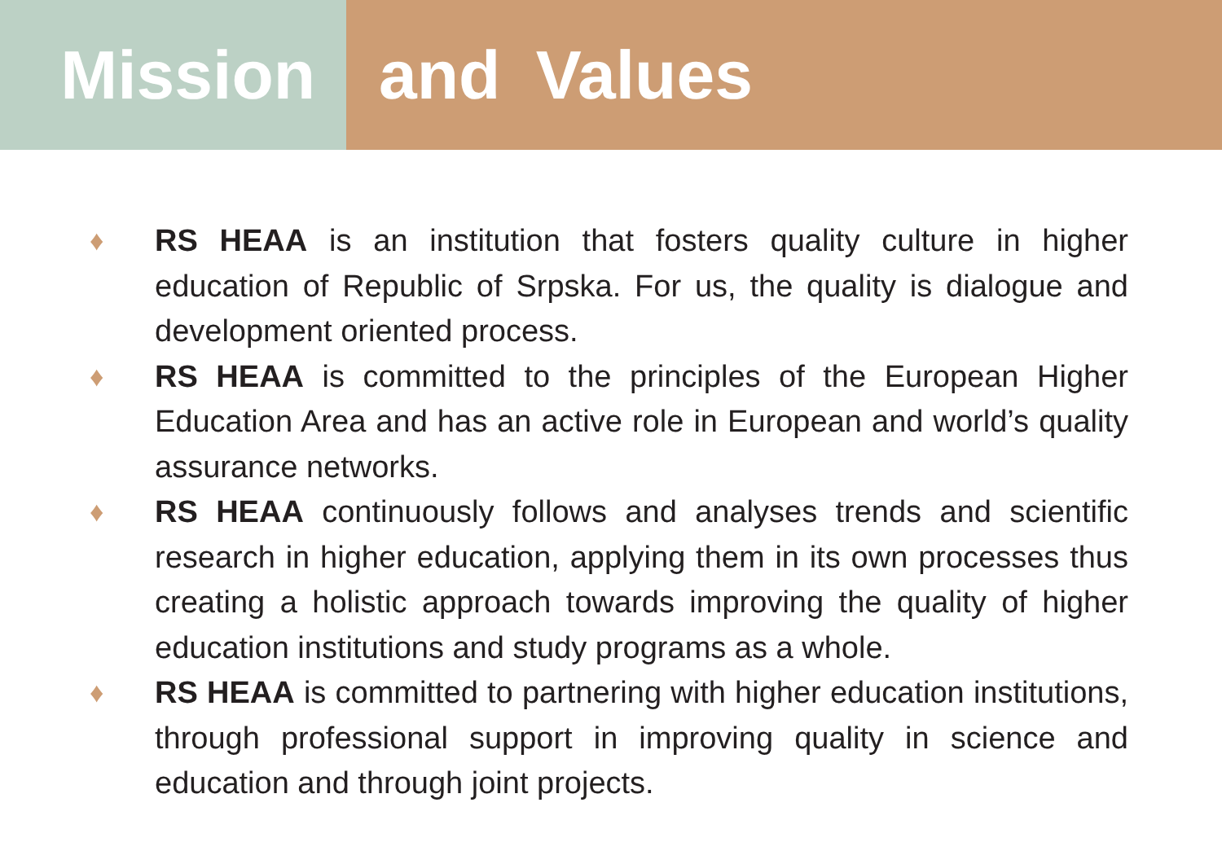Mission and Values
♦ RS HEAA is an institution that fosters quality culture in higher education of Republic of Srpska. For us, the quality is dialogue and development oriented process.
♦ RS HEAA is committed to the principles of the European Higher Education Area and has an active role in European and world’s quality assurance networks.
♦ RS HEAA continuously follows and analyses trends and scientific research in higher education, applying them in its own processes thus creating a holistic approach towards improving the quality of higher education institutions and study programs as a whole.
♦ RS HEAA is committed to partnering with higher education institutions, through professional support in improving quality in science and education and through joint projects.